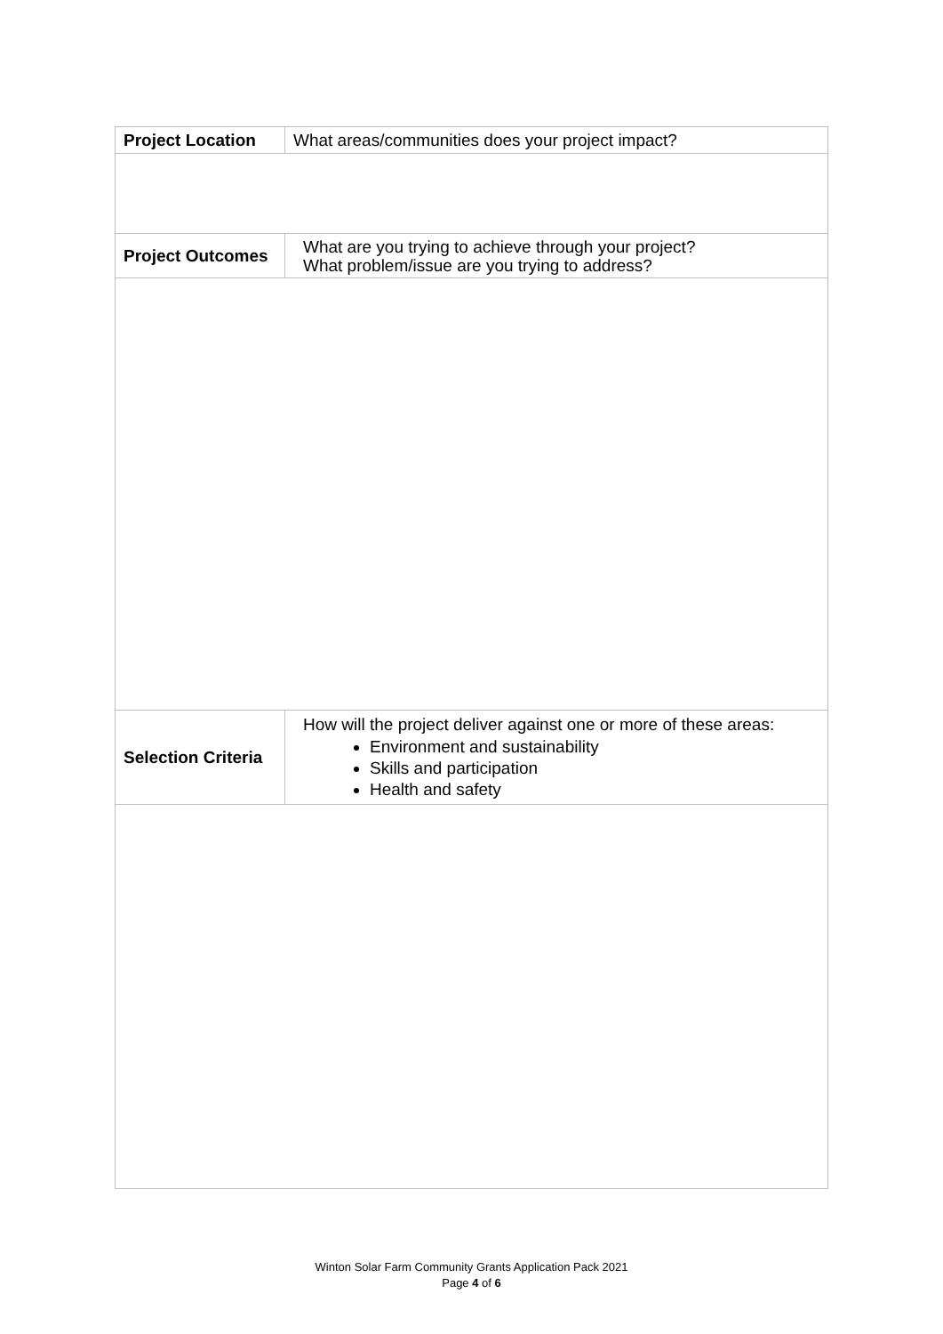| Project Location | What areas/communities does your project impact? |
| Project Outcomes | What are you trying to achieve through your project? What problem/issue are you trying to address? |
| Selection Criteria | How will the project deliver against one or more of these areas: Environment and sustainability Skills and participation Health and safety |
Winton Solar Farm Community Grants Application Pack 2021
Page 4 of 6